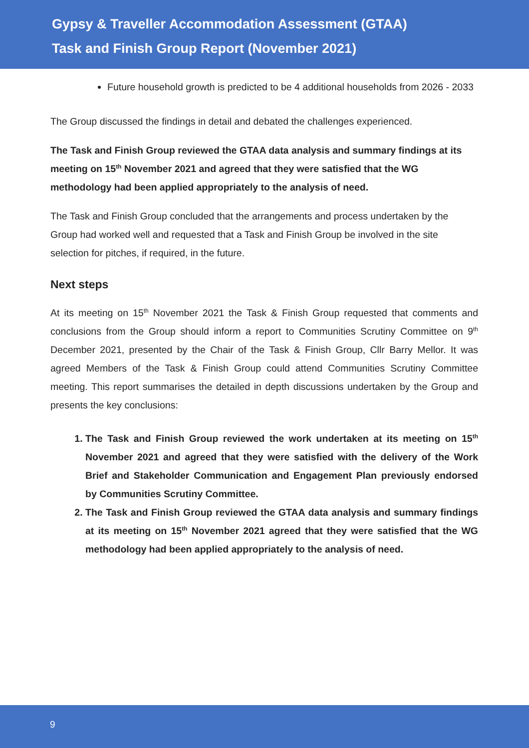Gypsy & Traveller Accommodation Assessment (GTAA)
Task and Finish Group Report (November 2021)
Future household growth is predicted to be 4 additional households from 2026 - 2033
The Group discussed the findings in detail and debated the challenges experienced.
The Task and Finish Group reviewed the GTAA data analysis and summary findings at its meeting on 15<sup>th</sup> November 2021 and agreed that they were satisfied that the WG methodology had been applied appropriately to the analysis of need.
The Task and Finish Group concluded that the arrangements and process undertaken by the Group had worked well and requested that a Task and Finish Group be involved in the site selection for pitches, if required, in the future.
Next steps
At its meeting on 15<sup>th</sup> November 2021 the Task & Finish Group requested that comments and conclusions from the Group should inform a report to Communities Scrutiny Committee on 9<sup>th</sup> December 2021, presented by the Chair of the Task & Finish Group, Cllr Barry Mellor. It was agreed Members of the Task & Finish Group could attend Communities Scrutiny Committee meeting. This report summarises the detailed in depth discussions undertaken by the Group and presents the key conclusions:
1. The Task and Finish Group reviewed the work undertaken at its meeting on 15<sup>th</sup> November 2021 and agreed that they were satisfied with the delivery of the Work Brief and Stakeholder Communication and Engagement Plan previously endorsed by Communities Scrutiny Committee.
2. The Task and Finish Group reviewed the GTAA data analysis and summary findings at its meeting on 15<sup>th</sup> November 2021 agreed that they were satisfied that the WG methodology had been applied appropriately to the analysis of need.
9